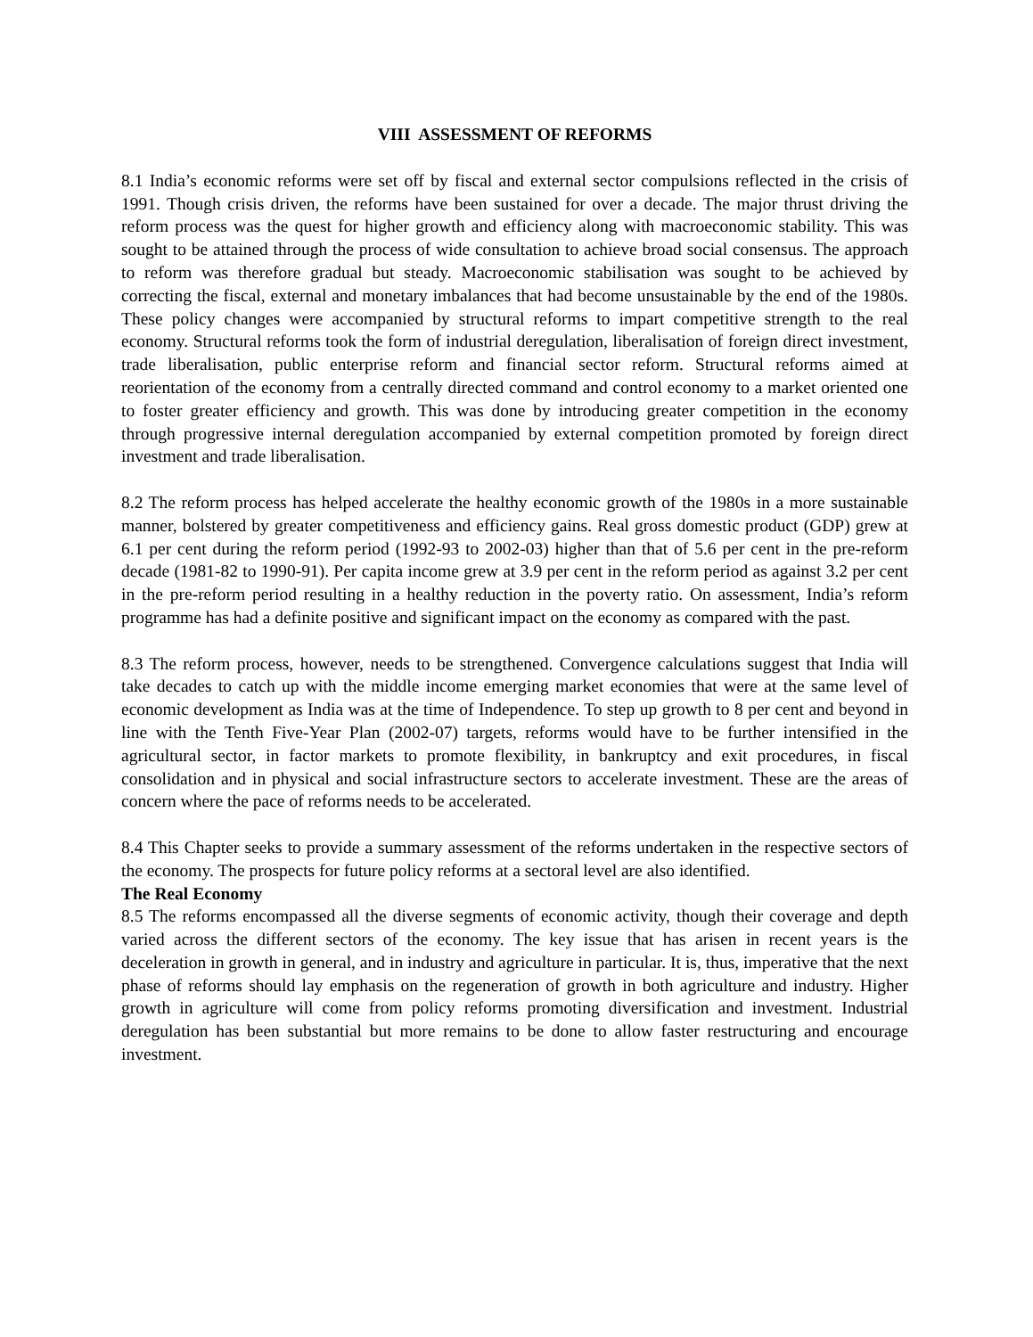VIII ASSESSMENT OF REFORMS
8.1 India’s economic reforms were set off by fiscal and external sector compulsions reflected in the crisis of 1991. Though crisis driven, the reforms have been sustained for over a decade. The major thrust driving the reform process was the quest for higher growth and efficiency along with macroeconomic stability. This was sought to be attained through the process of wide consultation to achieve broad social consensus. The approach to reform was therefore gradual but steady. Macroeconomic stabilisation was sought to be achieved by correcting the fiscal, external and monetary imbalances that had become unsustainable by the end of the 1980s. These policy changes were accompanied by structural reforms to impart competitive strength to the real economy. Structural reforms took the form of industrial deregulation, liberalisation of foreign direct investment, trade liberalisation, public enterprise reform and financial sector reform. Structural reforms aimed at reorientation of the economy from a centrally directed command and control economy to a market oriented one to foster greater efficiency and growth. This was done by introducing greater competition in the economy through progressive internal deregulation accompanied by external competition promoted by foreign direct investment and trade liberalisation.
8.2 The reform process has helped accelerate the healthy economic growth of the 1980s in a more sustainable manner, bolstered by greater competitiveness and efficiency gains. Real gross domestic product (GDP) grew at 6.1 per cent during the reform period (1992-93 to 2002-03) higher than that of 5.6 per cent in the pre-reform decade (1981-82 to 1990-91). Per capita income grew at 3.9 per cent in the reform period as against 3.2 per cent in the pre-reform period resulting in a healthy reduction in the poverty ratio. On assessment, India’s reform programme has had a definite positive and significant impact on the economy as compared with the past.
8.3 The reform process, however, needs to be strengthened. Convergence calculations suggest that India will take decades to catch up with the middle income emerging market economies that were at the same level of economic development as India was at the time of Independence. To step up growth to 8 per cent and beyond in line with the Tenth Five-Year Plan (2002-07) targets, reforms would have to be further intensified in the agricultural sector, in factor markets to promote flexibility, in bankruptcy and exit procedures, in fiscal consolidation and in physical and social infrastructure sectors to accelerate investment. These are the areas of concern where the pace of reforms needs to be accelerated.
8.4 This Chapter seeks to provide a summary assessment of the reforms undertaken in the respective sectors of the economy. The prospects for future policy reforms at a sectoral level are also identified.
The Real Economy
8.5 The reforms encompassed all the diverse segments of economic activity, though their coverage and depth varied across the different sectors of the economy. The key issue that has arisen in recent years is the deceleration in growth in general, and in industry and agriculture in particular. It is, thus, imperative that the next phase of reforms should lay emphasis on the regeneration of growth in both agriculture and industry. Higher growth in agriculture will come from policy reforms promoting diversification and investment. Industrial deregulation has been substantial but more remains to be done to allow faster restructuring and encourage investment.